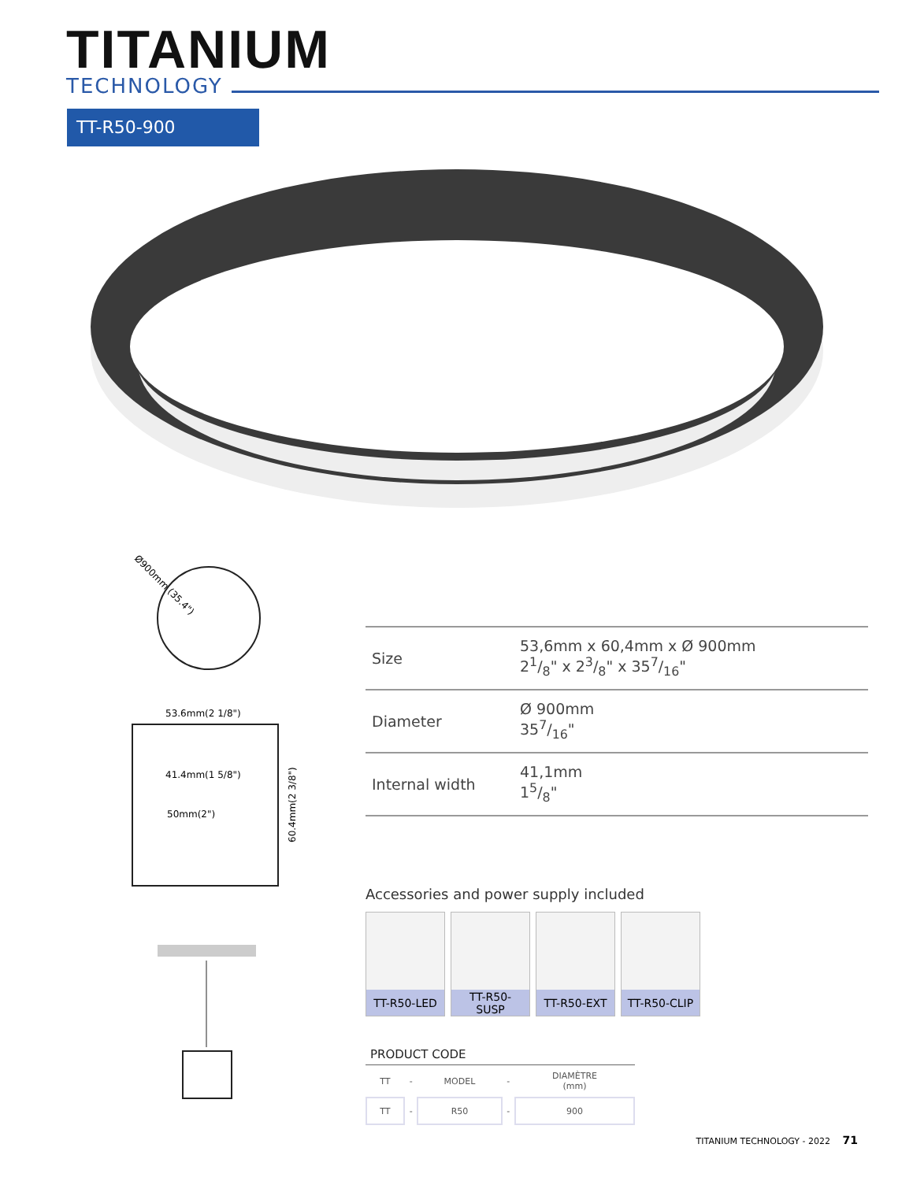TITANIUM
TECHNOLOGY
TT-R50-900
Ø900mm (35.4")
53.6mm(2 1/8")
41.4mm(1 5/8")
50mm(2")
60.4mm(2 3/8")
| Size | 53,6mm x 60,4mm x Ø 900mm 21/8" x 23/8" x 357/16" |
| Diameter | Ø 900mm 357/16" |
| Internal width | 41,1mm 15/8" |
Accessories and power supply included
TT-R50-LED TT-R50-
SUSP
TT-R50-EXT TT-R50-CLIP
PRODUCT CODE
| TT | - | MODEL | - | DIAMÈTRE (mm) |
| TT | - | R50 | - | 900 |
TITANIUM TECHNOLOGY - 2022 71